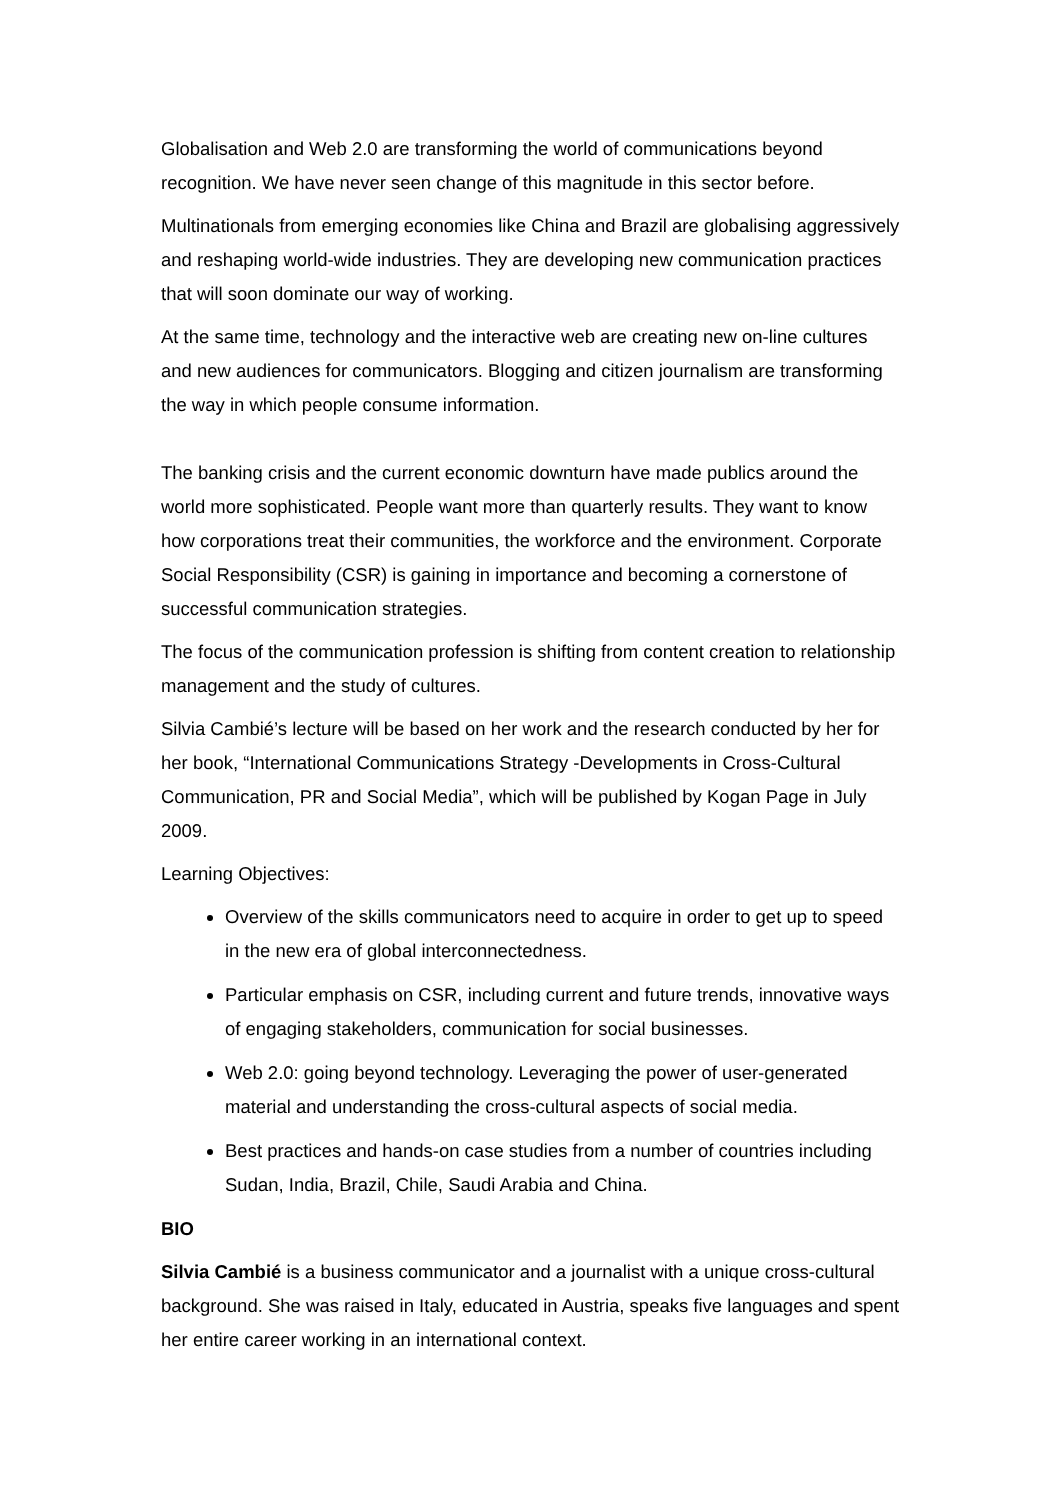Globalisation and Web 2.0 are transforming the world of communications beyond recognition. We have never seen change of this magnitude in this sector before.
Multinationals from emerging economies like China and Brazil are globalising aggressively and reshaping world-wide industries. They are developing new communication practices that will soon dominate our way of working.
At the same time, technology and the interactive web are creating new on-line cultures and new audiences for communicators. Blogging and citizen journalism are transforming the way in which people consume information.
The banking crisis and the current economic downturn have made publics around the world more sophisticated. People want more than quarterly results. They want to know how corporations treat their communities, the workforce and the environment. Corporate Social Responsibility (CSR) is gaining in importance and becoming a cornerstone of successful communication strategies.
The focus of the communication profession is shifting from content creation to relationship management and the study of cultures.
Silvia Cambié’s lecture will be based on her work and the research conducted by her for her book, “International Communications Strategy -Developments in Cross-Cultural Communication, PR and Social Media”, which will be published by Kogan Page in July 2009.
Learning Objectives:
Overview of the skills communicators need to acquire in order to get up to speed in the new era of global interconnectedness.
Particular emphasis on CSR, including current and future trends, innovative ways of engaging stakeholders, communication for social businesses.
Web 2.0: going beyond technology. Leveraging the power of user-generated material and understanding the cross-cultural aspects of social media.
Best practices and hands-on case studies from a number of countries including Sudan, India, Brazil, Chile, Saudi Arabia and China.
BIO
Silvia Cambié is a business communicator and a journalist with a unique cross-cultural background. She was raised in Italy, educated in Austria, speaks five languages and spent her entire career working in an international context.